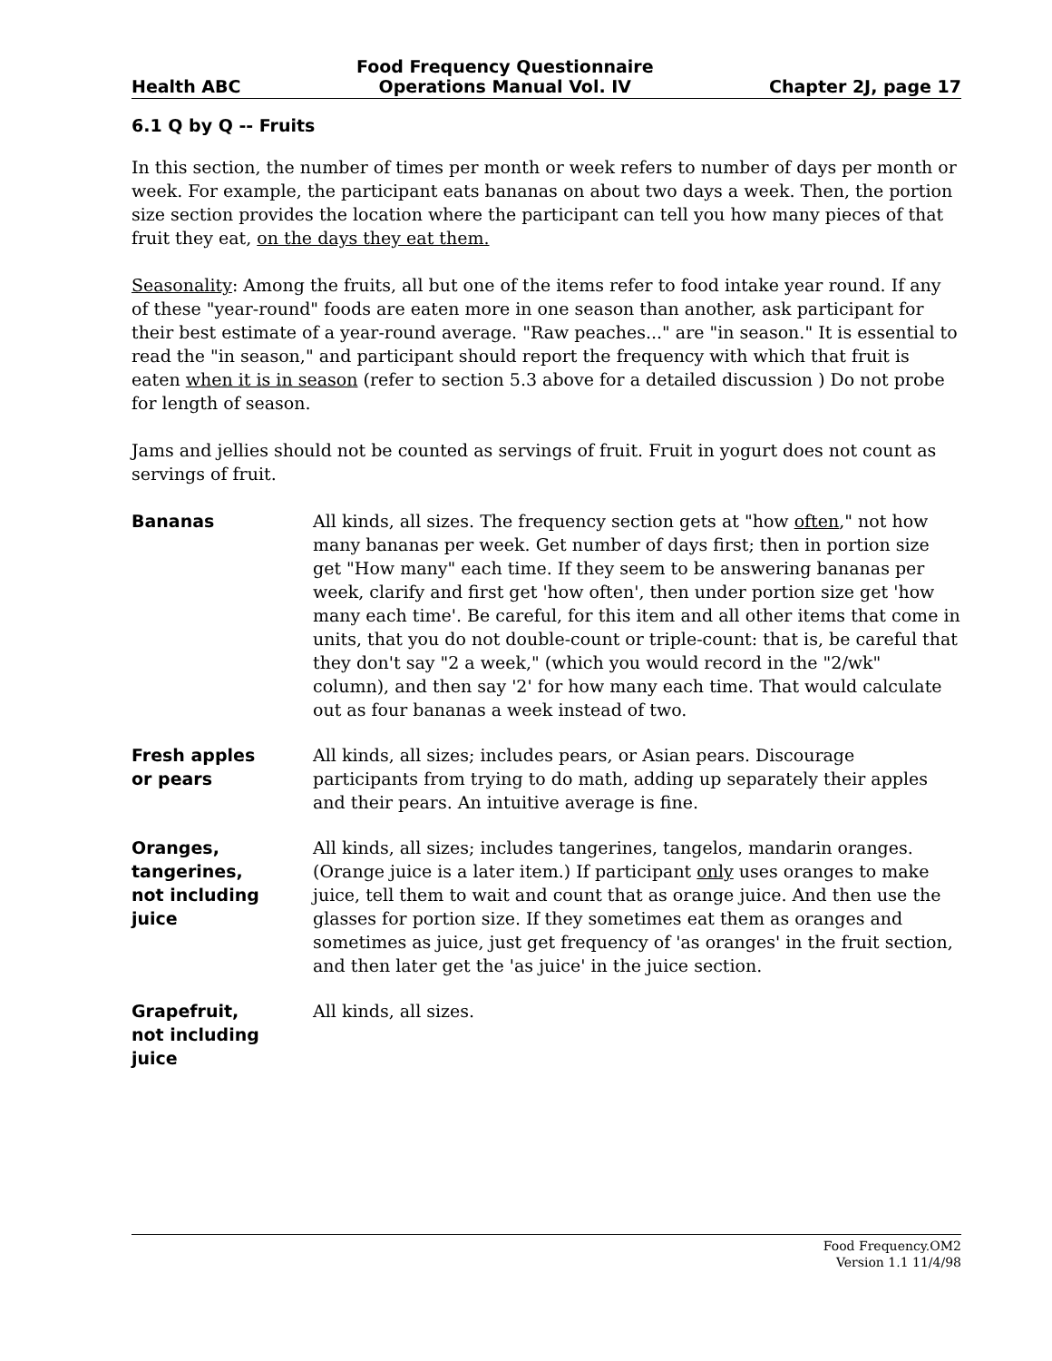Health ABC Food Frequency Questionnaire
Operations Manual Vol. IV Chapter 2J, page 17
6.1 Q by Q -- Fruits
In this section, the number of times per month or week refers to number of days per month or week. For example, the participant eats bananas on about two days a week. Then, the portion size section provides the location where the participant can tell you how many pieces of that fruit they eat, on the days they eat them.
Seasonality: Among the fruits, all but one of the items refer to food intake year round. If any of these "year-round" foods are eaten more in one season than another, ask participant for their best estimate of a year-round average. "Raw peaches..." are "in season." It is essential to read the "in season," and participant should report the frequency with which that fruit is eaten when it is in season (refer to section 5.3 above for a detailed discussion ) Do not probe for length of season.
Jams and jellies should not be counted as servings of fruit. Fruit in yogurt does not count as servings of fruit.
Bananas All kinds, all sizes. The frequency section gets at "how often," not how many bananas per week. Get number of days first; then in portion size get "How many" each time. If they seem to be answering bananas per week, clarify and first get 'how often', then under portion size get 'how many each time'. Be careful, for this item and all other items that come in units, that you do not double-count or triple-count: that is, be careful that they don't say "2 a week," (which you would record in the "2/wk" column), and then say '2' for how many each time. That would calculate out as four bananas a week instead of two.
Fresh apples
or pears
All kinds, all sizes; includes pears, or Asian pears. Discourage participants from trying to do math, adding up separately their apples and their pears. An intuitive average is fine.
Oranges,
tangerines,
not including
juice
All kinds, all sizes; includes tangerines, tangelos, mandarin oranges. (Orange juice is a later item.) If participant only uses oranges to make juice, tell them to wait and count that as orange juice. And then use the glasses for portion size. If they sometimes eat them as oranges and sometimes as juice, just get frequency of 'as oranges' in the fruit section, and then later get the 'as juice' in the juice section.
Grapefruit,
not including
juice
All kinds, all sizes.
Food Frequency.OM2
Version 1.1 11/4/98